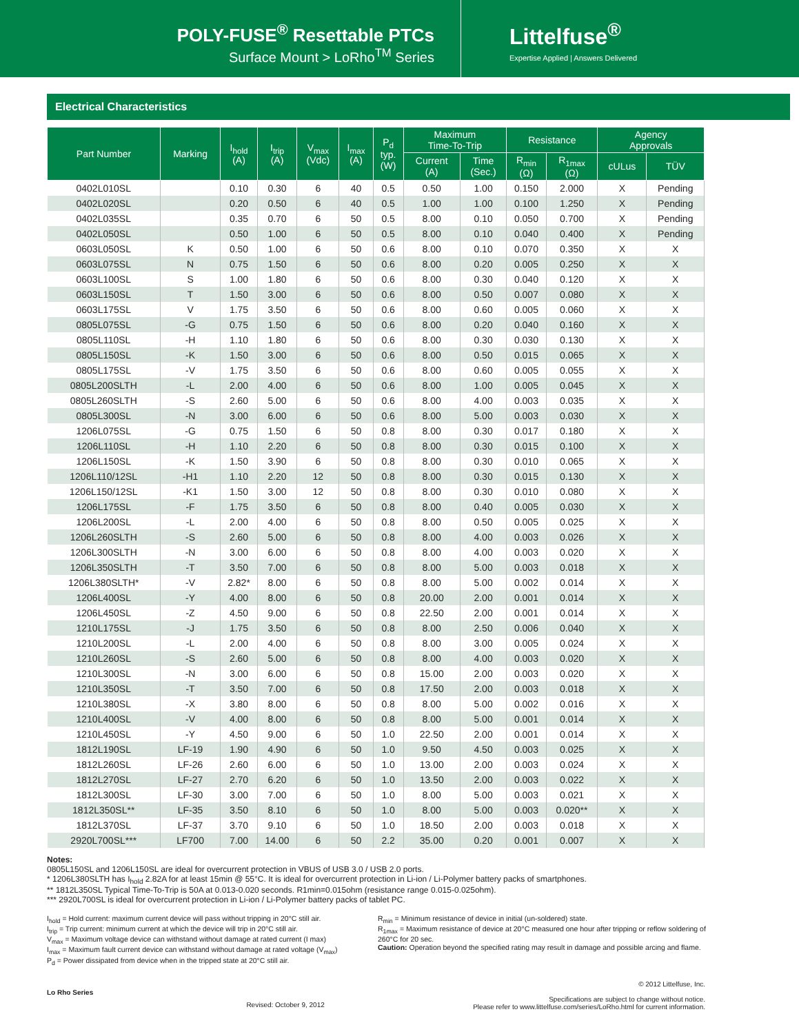POLY-FUSE<sup>®</sup> Resettable PTCs
Surface Mount > LoRho<sup>TM</sup> Series
Littelfuse<sup>®</sup>
Expertise Applied | Answers Delivered
Electrical Characteristics
| Part Number | Marking | I<sub>hold</sub> (A) | I<sub>trip</sub> (A) | V<sub>max</sub> (Vdc) | I<sub>max</sub> (A) | P<sub>d</sub> typ. (W) | Maximum Time-To-Trip | | Resistance | | Agency Approvals | |
| --- | --- | --- | --- | --- | --- | --- | --- | --- | --- | --- | --- | --- |
| | | | | | | | Current (A) | Time (Sec.) | R<sub>min</sub> (Ω) | R<sub>1max</sub> (Ω) | cULus | TÜV |
| 0402L010SL | | 0.10 | 0.30 | 6 | 40 | 0.5 | 0.50 | 1.00 | 0.150 | 2.000 | X | Pending |
| 0402L020SL | | 0.20 | 0.50 | 6 | 40 | 0.5 | 1.00 | 1.00 | 0.100 | 1.250 | X | Pending |
| 0402L035SL | | 0.35 | 0.70 | 6 | 50 | 0.5 | 8.00 | 0.10 | 0.050 | 0.700 | X | Pending |
| 0402L050SL | | 0.50 | 1.00 | 6 | 50 | 0.5 | 8.00 | 0.10 | 0.040 | 0.400 | X | Pending |
| 0603L050SL | K | 0.50 | 1.00 | 6 | 50 | 0.6 | 8.00 | 0.10 | 0.070 | 0.350 | X | X |
| 0603L075SL | N | 0.75 | 1.50 | 6 | 50 | 0.6 | 8.00 | 0.20 | 0.005 | 0.250 | X | X |
| 0603L100SL | S | 1.00 | 1.80 | 6 | 50 | 0.6 | 8.00 | 0.30 | 0.040 | 0.120 | X | X |
| 0603L150SL | T | 1.50 | 3.00 | 6 | 50 | 0.6 | 8.00 | 0.50 | 0.007 | 0.080 | X | X |
| 0603L175SL | V | 1.75 | 3.50 | 6 | 50 | 0.6 | 8.00 | 0.60 | 0.005 | 0.060 | X | X |
| 0805L075SL | -G | 0.75 | 1.50 | 6 | 50 | 0.6 | 8.00 | 0.20 | 0.040 | 0.160 | X | X |
| 0805L110SL | -H | 1.10 | 1.80 | 6 | 50 | 0.6 | 8.00 | 0.30 | 0.030 | 0.130 | X | X |
| 0805L150SL | -K | 1.50 | 3.00 | 6 | 50 | 0.6 | 8.00 | 0.50 | 0.015 | 0.065 | X | X |
| 0805L175SL | -V | 1.75 | 3.50 | 6 | 50 | 0.6 | 8.00 | 0.60 | 0.005 | 0.055 | X | X |
| 0805L200SLTH | -L | 2.00 | 4.00 | 6 | 50 | 0.6 | 8.00 | 1.00 | 0.005 | 0.045 | X | X |
| 0805L260SLTH | -S | 2.60 | 5.00 | 6 | 50 | 0.6 | 8.00 | 4.00 | 0.003 | 0.035 | X | X |
| 0805L300SL | -N | 3.00 | 6.00 | 6 | 50 | 0.6 | 8.00 | 5.00 | 0.003 | 0.030 | X | X |
| 1206L075SL | -G | 0.75 | 1.50 | 6 | 50 | 0.8 | 8.00 | 0.30 | 0.017 | 0.180 | X | X |
| 1206L110SL | -H | 1.10 | 2.20 | 6 | 50 | 0.8 | 8.00 | 0.30 | 0.015 | 0.100 | X | X |
| 1206L150SL | -K | 1.50 | 3.90 | 6 | 50 | 0.8 | 8.00 | 0.30 | 0.010 | 0.065 | X | X |
| 1206L110/12SL | -H1 | 1.10 | 2.20 | 12 | 50 | 0.8 | 8.00 | 0.30 | 0.015 | 0.130 | X | X |
| 1206L150/12SL | -K1 | 1.50 | 3.00 | 12 | 50 | 0.8 | 8.00 | 0.30 | 0.010 | 0.080 | X | X |
| 1206L175SL | -F | 1.75 | 3.50 | 6 | 50 | 0.8 | 8.00 | 0.40 | 0.005 | 0.030 | X | X |
| 1206L200SL | -L | 2.00 | 4.00 | 6 | 50 | 0.8 | 8.00 | 0.50 | 0.005 | 0.025 | X | X |
| 1206L260SLTH | -S | 2.60 | 5.00 | 6 | 50 | 0.8 | 8.00 | 4.00 | 0.003 | 0.026 | X | X |
| 1206L300SLTH | -N | 3.00 | 6.00 | 6 | 50 | 0.8 | 8.00 | 4.00 | 0.003 | 0.020 | X | X |
| 1206L350SLTH | -T | 3.50 | 7.00 | 6 | 50 | 0.8 | 8.00 | 5.00 | 0.003 | 0.018 | X | X |
| 1206L380SLTH* | -V | 2.82* | 8.00 | 6 | 50 | 0.8 | 8.00 | 5.00 | 0.002 | 0.014 | X | X |
| 1206L400SL | -Y | 4.00 | 8.00 | 6 | 50 | 0.8 | 20.00 | 2.00 | 0.001 | 0.014 | X | X |
| 1206L450SL | -Z | 4.50 | 9.00 | 6 | 50 | 0.8 | 22.50 | 2.00 | 0.001 | 0.014 | X | X |
| 1210L175SL | -J | 1.75 | 3.50 | 6 | 50 | 0.8 | 8.00 | 2.50 | 0.006 | 0.040 | X | X |
| 1210L200SL | -L | 2.00 | 4.00 | 6 | 50 | 0.8 | 8.00 | 3.00 | 0.005 | 0.024 | X | X |
| 1210L260SL | -S | 2.60 | 5.00 | 6 | 50 | 0.8 | 8.00 | 4.00 | 0.003 | 0.020 | X | X |
| 1210L300SL | -N | 3.00 | 6.00 | 6 | 50 | 0.8 | 15.00 | 2.00 | 0.003 | 0.020 | X | X |
| 1210L350SL | -T | 3.50 | 7.00 | 6 | 50 | 0.8 | 17.50 | 2.00 | 0.003 | 0.018 | X | X |
| 1210L380SL | -X | 3.80 | 8.00 | 6 | 50 | 0.8 | 8.00 | 5.00 | 0.002 | 0.016 | X | X |
| 1210L400SL | -V | 4.00 | 8.00 | 6 | 50 | 0.8 | 8.00 | 5.00 | 0.001 | 0.014 | X | X |
| 1210L450SL | -Y | 4.50 | 9.00 | 6 | 50 | 1.0 | 22.50 | 2.00 | 0.001 | 0.014 | X | X |
| 1812L190SL | LF-19 | 1.90 | 4.90 | 6 | 50 | 1.0 | 9.50 | 4.50 | 0.003 | 0.025 | X | X |
| 1812L260SL | LF-26 | 2.60 | 6.00 | 6 | 50 | 1.0 | 13.00 | 2.00 | 0.003 | 0.024 | X | X |
| 1812L270SL | LF-27 | 2.70 | 6.20 | 6 | 50 | 1.0 | 13.50 | 2.00 | 0.003 | 0.022 | X | X |
| 1812L300SL | LF-30 | 3.00 | 7.00 | 6 | 50 | 1.0 | 8.00 | 5.00 | 0.003 | 0.021 | X | X |
| 1812L350SL** | LF-35 | 3.50 | 8.10 | 6 | 50 | 1.0 | 8.00 | 5.00 | 0.003 | 0.020** | X | X |
| 1812L370SL | LF-37 | 3.70 | 9.10 | 6 | 50 | 1.0 | 18.50 | 2.00 | 0.003 | 0.018 | X | X |
| 2920L700SL*** | LF700 | 7.00 | 14.00 | 6 | 50 | 2.2 | 35.00 | 0.20 | 0.001 | 0.007 | X | X |
Notes:
0805L150SL and 1206L150SL are ideal for overcurrent protection in VBUS of USB 3.0 / USB 2.0 ports.
* 1206L380SLTH has I<sub>hold</sub> 2.82A for at least 15min @ 55°C. It is ideal for overcurrent protection in Li-ion / Li-Polymer battery packs of smartphones.
** 1812L350SL Typical Time-To-Trip is 50A at 0.013-0.020 seconds. R1min=0.015ohm (resistance range 0.015-0.025ohm).
*** 2920L700SL is ideal for overcurrent protection in Li-ion / Li-Polymer battery packs of tablet PC.
I<sub>hold</sub> = Hold current: maximum current device will pass without tripping in 20°C still air.
I<sub>trip</sub> = Trip current: minimum current at which the device will trip in 20°C still air.
V<sub>max</sub> = Maximum voltage device can withstand without damage at rated current (I max)
I<sub>max</sub> = Maximum fault current device can withstand without damage at rated voltage (V<sub>max</sub>)
P<sub>d</sub> = Power dissipated from device when in the tripped state at 20°C still air.
R<sub>min</sub> = Minimum resistance of device in initial (un-soldered) state.
R<sub>1max</sub> = Maximum resistance of device at 20°C measured one hour after tripping or reflow soldering of 260°C for 20 sec.
Caution: Operation beyond the specified rating may result in damage and possible arcing and flame.
Lo Rho Series
Revised: October 9, 2012
© 2012 Littelfuse, Inc.
Specifications are subject to change without notice.
Please refer to www.littelfuse.com/series/LoRho.html for current information.